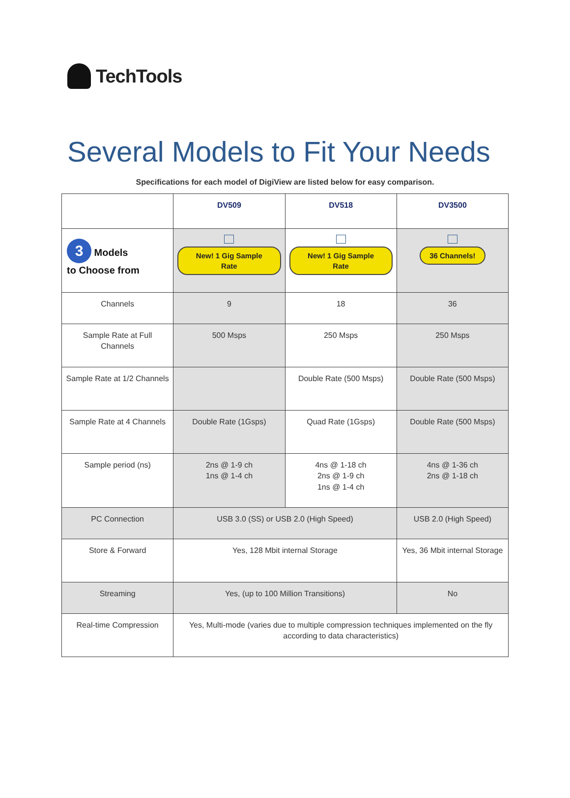TechTools
Several Models to Fit Your Needs
Specifications for each model of DigiView are listed below for easy comparison.
| | DV509 | DV518 | DV3500 |
| --- | --- | --- | --- |
| 3 Models to Choose from | New! 1 Gig Sample Rate | New! 1 Gig Sample Rate | 36 Channels! |
| Channels | 9 | 18 | 36 |
| Sample Rate at Full Channels | 500 Msps | 250 Msps | 250 Msps |
| Sample Rate at 1/2 Channels | | Double Rate (500 Msps) | Double Rate (500 Msps) |
| Sample Rate at 4 Channels | Double Rate (1Gsps) | Quad Rate (1Gsps) | Double Rate (500 Msps) |
| Sample period (ns) | 2ns @ 1-9 ch 1ns @ 1-4 ch | 4ns @ 1-18 ch 2ns @ 1-9 ch 1ns @ 1-4 ch | 4ns @ 1-36 ch 2ns @ 1-18 ch |
| PC Connection | USB 3.0 (SS) or USB 2.0 (High Speed) | | USB 2.0 (High Speed) |
| Store & Forward | Yes, 128 Mbit internal Storage | | Yes, 36 Mbit internal Storage |
| Streaming | Yes, (up to 100 Million Transitions) | | No |
| Real-time Compression | Yes, Multi-mode (varies due to multiple compression techniques implemented on the fly according to data characteristics) | | |